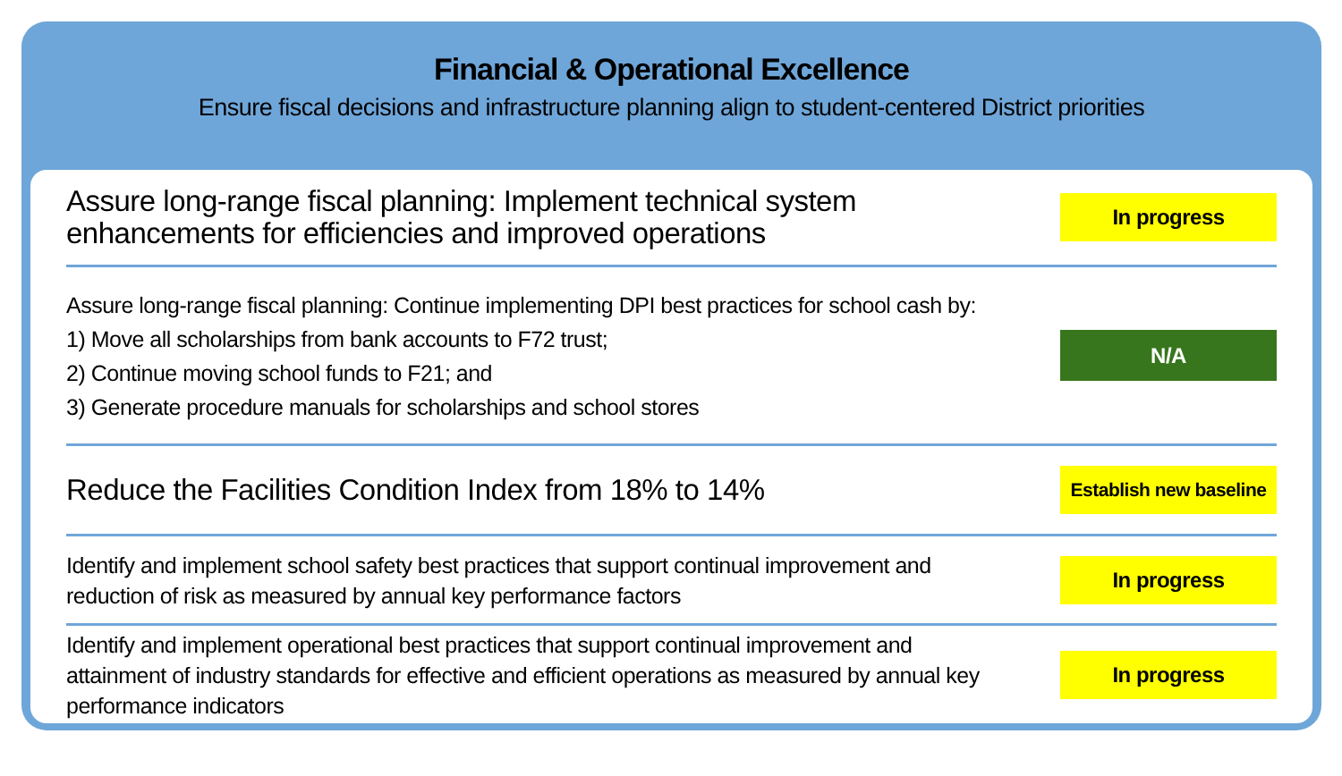Financial & Operational Excellence
Ensure fiscal decisions and infrastructure planning align to student-centered District priorities
Assure long-range fiscal planning: Implement technical system
enhancements for efficiencies and improved operations
In progress
Assure long-range fiscal planning: Continue implementing DPI best practices for school cash by:
1) Move all scholarships from bank accounts to F72 trust;
2) Continue moving school funds to F21; and
3) Generate procedure manuals for scholarships and school stores
N/A
Reduce the Facilities Condition Index from 18% to 14%
Establish new baseline
Identify and implement school safety best practices that support continual improvement and
reduction of risk as measured by annual key performance factors
In progress
Identify and implement operational best practices that support continual improvement and
attainment of industry standards for effective and efficient operations as measured by annual key
performance indicators
In progress